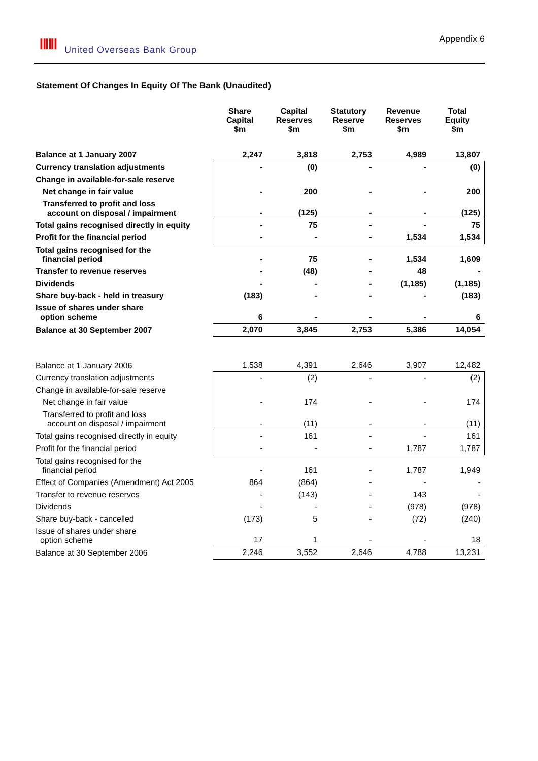ǁǁǁ United Overseas Bank Group
Appendix 6
Statement Of Changes In Equity Of The Bank (Unaudited)
| | Share Capital $m | Capital Reserves $m | Statutory Reserve $m | Revenue Reserves $m | Total Equity $m |
| --- | --- | --- | --- | --- | --- |
| Balance at 1 January 2007 | 2,247 | 3,818 | 2,753 | 4,989 | 13,807 |
| Currency translation adjustments | - | (0) | - | - | (0) |
| Change in available-for-sale reserve | | | | | |
| Net change in fair value | - | 200 | - | - | 200 |
| Transferred to profit and loss account on disposal / impairment | - | (125) | - | - | (125) |
| Total gains recognised directly in equity | - | 75 | - | - | 75 |
| Profit for the financial period | - | - | - | 1,534 | 1,534 |
| Total gains recognised for the financial period | - | 75 | - | 1,534 | 1,609 |
| Transfer to revenue reserves | - | (48) | - | 48 | - |
| Dividends | - | - | - | (1,185) | (1,185) |
| Share buy-back - held in treasury | (183) | - | - | - | (183) |
| Issue of shares under share option scheme | 6 | - | - | - | 6 |
| Balance at 30 September 2007 | 2,070 | 3,845 | 2,753 | 5,386 | 14,054 |
| Balance at 1 January 2006 | 1,538 | 4,391 | 2,646 | 3,907 | 12,482 |
| Currency translation adjustments | - | (2) | - | - | (2) |
| Change in available-for-sale reserve | | | | | |
| Net change in fair value | - | 174 | - | - | 174 |
| Transferred to profit and loss account on disposal / impairment | - | (11) | - | - | (11) |
| Total gains recognised directly in equity | - | 161 | - | - | 161 |
| Profit for the financial period | - | - | - | 1,787 | 1,787 |
| Total gains recognised for the financial period | - | 161 | - | 1,787 | 1,949 |
| Effect of Companies (Amendment) Act 2005 | 864 | (864) | - | - | - |
| Transfer to revenue reserves | - | (143) | - | 143 | - |
| Dividends | - | - | - | (978) | (978) |
| Share buy-back - cancelled | (173) | 5 | - | (72) | (240) |
| Issue of shares under share option scheme | 17 | 1 | - | - | 18 |
| Balance at 30 September 2006 | 2,246 | 3,552 | 2,646 | 4,788 | 13,231 |